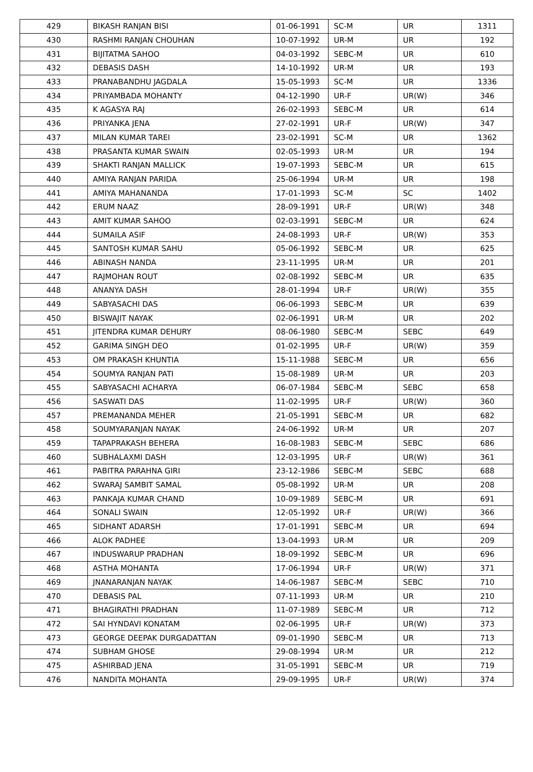| 429 | BIKASH RANJAN BISI | 01-06-1991 | SC-M | UR | 1311 |
| 430 | RASHMI RANJAN CHOUHAN | 10-07-1992 | UR-M | UR | 192 |
| 431 | BIJITATMA SAHOO | 04-03-1992 | SEBC-M | UR | 610 |
| 432 | DEBASIS DASH | 14-10-1992 | UR-M | UR | 193 |
| 433 | PRANABANDHU JAGDALA | 15-05-1993 | SC-M | UR | 1336 |
| 434 | PRIYAMBADA MOHANTY | 04-12-1990 | UR-F | UR(W) | 346 |
| 435 | K AGASYA RAJ | 26-02-1993 | SEBC-M | UR | 614 |
| 436 | PRIYANKA JENA | 27-02-1991 | UR-F | UR(W) | 347 |
| 437 | MILAN KUMAR TAREI | 23-02-1991 | SC-M | UR | 1362 |
| 438 | PRASANTA KUMAR SWAIN | 02-05-1993 | UR-M | UR | 194 |
| 439 | SHAKTI RANJAN MALLICK | 19-07-1993 | SEBC-M | UR | 615 |
| 440 | AMIYA RANJAN PARIDA | 25-06-1994 | UR-M | UR | 198 |
| 441 | AMIYA MAHANANDA | 17-01-1993 | SC-M | SC | 1402 |
| 442 | ERUM NAAZ | 28-09-1991 | UR-F | UR(W) | 348 |
| 443 | AMIT KUMAR SAHOO | 02-03-1991 | SEBC-M | UR | 624 |
| 444 | SUMAILA ASIF | 24-08-1993 | UR-F | UR(W) | 353 |
| 445 | SANTOSH KUMAR SAHU | 05-06-1992 | SEBC-M | UR | 625 |
| 446 | ABINASH NANDA | 23-11-1995 | UR-M | UR | 201 |
| 447 | RAJMOHAN ROUT | 02-08-1992 | SEBC-M | UR | 635 |
| 448 | ANANYA DASH | 28-01-1994 | UR-F | UR(W) | 355 |
| 449 | SABYASACHI DAS | 06-06-1993 | SEBC-M | UR | 639 |
| 450 | BISWAJIT NAYAK | 02-06-1991 | UR-M | UR | 202 |
| 451 | JITENDRA KUMAR DEHURY | 08-06-1980 | SEBC-M | SEBC | 649 |
| 452 | GARIMA SINGH DEO | 01-02-1995 | UR-F | UR(W) | 359 |
| 453 | OM PRAKASH KHUNTIA | 15-11-1988 | SEBC-M | UR | 656 |
| 454 | SOUMYA RANJAN PATI | 15-08-1989 | UR-M | UR | 203 |
| 455 | SABYASACHI ACHARYA | 06-07-1984 | SEBC-M | SEBC | 658 |
| 456 | SASWATI DAS | 11-02-1995 | UR-F | UR(W) | 360 |
| 457 | PREMANANDA MEHER | 21-05-1991 | SEBC-M | UR | 682 |
| 458 | SOUMYARANJAN NAYAK | 24-06-1992 | UR-M | UR | 207 |
| 459 | TAPAPRAKASH BEHERA | 16-08-1983 | SEBC-M | SEBC | 686 |
| 460 | SUBHALAXMI DASH | 12-03-1995 | UR-F | UR(W) | 361 |
| 461 | PABITRA PARAHNA GIRI | 23-12-1986 | SEBC-M | SEBC | 688 |
| 462 | SWARAJ SAMBIT SAMAL | 05-08-1992 | UR-M | UR | 208 |
| 463 | PANKAJA KUMAR CHAND | 10-09-1989 | SEBC-M | UR | 691 |
| 464 | SONALI SWAIN | 12-05-1992 | UR-F | UR(W) | 366 |
| 465 | SIDHANT ADARSH | 17-01-1991 | SEBC-M | UR | 694 |
| 466 | ALOK PADHEE | 13-04-1993 | UR-M | UR | 209 |
| 467 | INDUSWARUP PRADHAN | 18-09-1992 | SEBC-M | UR | 696 |
| 468 | ASTHA MOHANTA | 17-06-1994 | UR-F | UR(W) | 371 |
| 469 | JNANARANJAN NAYAK | 14-06-1987 | SEBC-M | SEBC | 710 |
| 470 | DEBASIS PAL | 07-11-1993 | UR-M | UR | 210 |
| 471 | BHAGIRATHI PRADHAN | 11-07-1989 | SEBC-M | UR | 712 |
| 472 | SAI HYNDAVI KONATAM | 02-06-1995 | UR-F | UR(W) | 373 |
| 473 | GEORGE DEEPAK DURGADATTAN | 09-01-1990 | SEBC-M | UR | 713 |
| 474 | SUBHAM GHOSE | 29-08-1994 | UR-M | UR | 212 |
| 475 | ASHIRBAD JENA | 31-05-1991 | SEBC-M | UR | 719 |
| 476 | NANDITA MOHANTA | 29-09-1995 | UR-F | UR(W) | 374 |